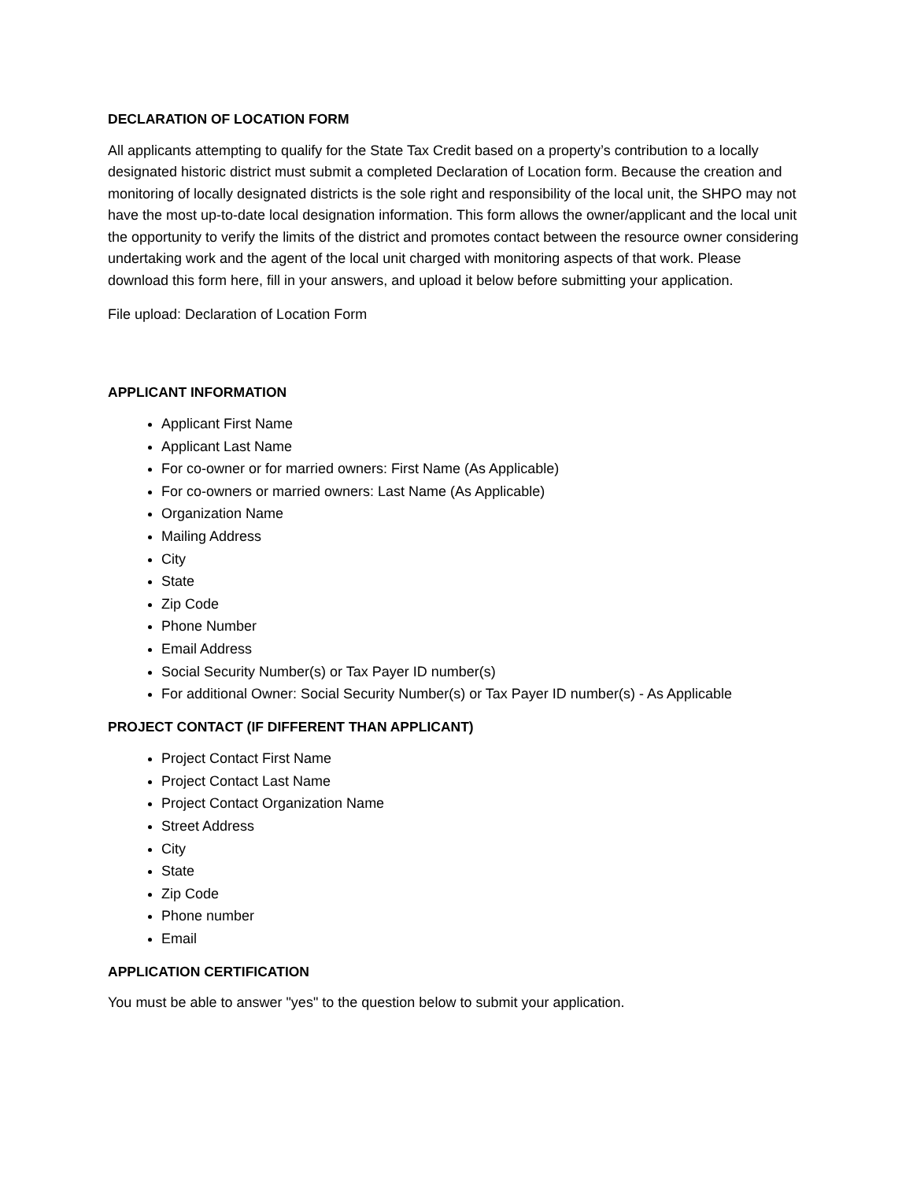DECLARATION OF LOCATION FORM
All applicants attempting to qualify for the State Tax Credit based on a property’s contribution to a locally designated historic district must submit a completed Declaration of Location form. Because the creation and monitoring of locally designated districts is the sole right and responsibility of the local unit, the SHPO may not have the most up-to-date local designation information. This form allows the owner/applicant and the local unit the opportunity to verify the limits of the district and promotes contact between the resource owner considering undertaking work and the agent of the local unit charged with monitoring aspects of that work. Please download this form here, fill in your answers, and upload it below before submitting your application.
File upload: Declaration of Location Form
APPLICANT INFORMATION
Applicant First Name
Applicant Last Name
For co-owner or for married owners: First Name (As Applicable)
For co-owners or married owners: Last Name (As Applicable)
Organization Name
Mailing Address
City
State
Zip Code
Phone Number
Email Address
Social Security Number(s) or Tax Payer ID number(s)
For additional Owner: Social Security Number(s) or Tax Payer ID number(s) - As Applicable
PROJECT CONTACT (IF DIFFERENT THAN APPLICANT)
Project Contact First Name
Project Contact Last Name
Project Contact Organization Name
Street Address
City
State
Zip Code
Phone number
Email
APPLICATION CERTIFICATION
You must be able to answer "yes" to the question below to submit your application.